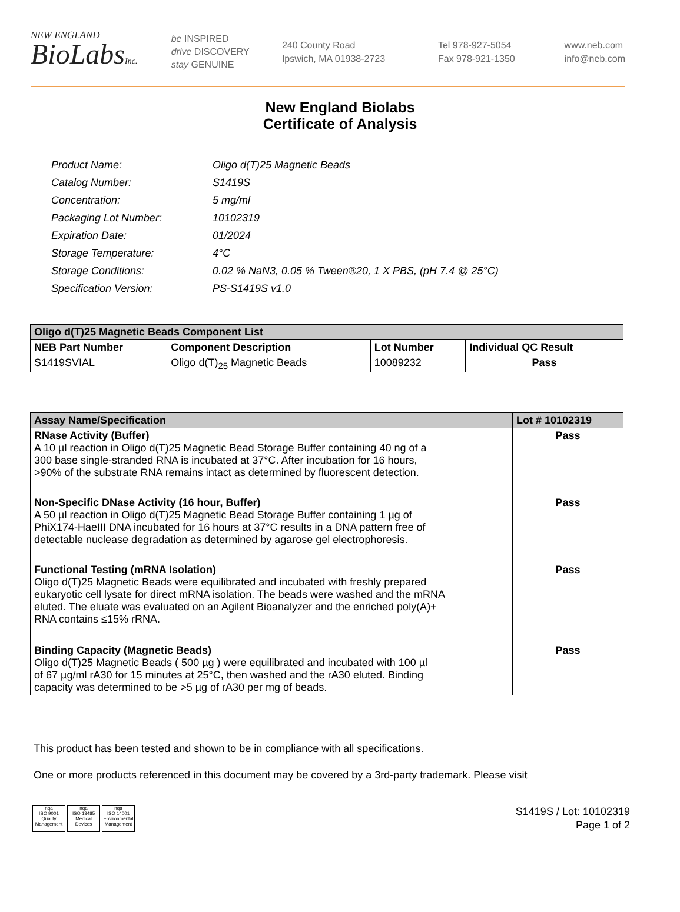NEW ENGLAND
BioLabsInc.
be INSPIRED
drive DISCOVERY
stay GENUINE
240 County Road
Ipswich, MA 01938-2723
Tel 978-927-5054
Fax 978-921-1350
www.neb.com
info@neb.com
New England Biolabs
Certificate of Analysis
| Product Name: | Oligo d(T)25 Magnetic Beads |
| Catalog Number: | S1419S |
| Concentration: | 5 mg/ml |
| Packaging Lot Number: | 10102319 |
| Expiration Date: | 01/2024 |
| Storage Temperature: | 4°C |
| Storage Conditions: | 0.02 % NaN3, 0.05 % Tween®20, 1 X PBS, (pH 7.4 @ 25°C) |
| Specification Version: | PS-S1419S v1.0 |
| Oligo d(T)25 Magnetic Beads Component List | | | |
| --- | --- | --- | --- |
| NEB Part Number | Component Description | Lot Number | Individual QC Result |
| S1419SVIAL | Oligo d(T)<sub>25</sub> Magnetic Beads | 10089232 | Pass |
| Assay Name/Specification | Lot # 10102319 |
| --- | --- |
| RNase Activity (Buffer) A 10 µl reaction in Oligo d(T)25 Magnetic Bead Storage Buffer containing 40 ng of a 300 base single-stranded RNA is incubated at 37°C. After incubation for 16 hours, >90% of the substrate RNA remains intact as determined by fluorescent detection. | Pass |
| Non-Specific DNase Activity (16 hour, Buffer) A 50 µl reaction in Oligo d(T)25 Magnetic Bead Storage Buffer containing 1 µg of PhiX174-HaeIII DNA incubated for 16 hours at 37°C results in a DNA pattern free of detectable nuclease degradation as determined by agarose gel electrophoresis. | Pass |
| Functional Testing (mRNA Isolation) Oligo d(T)25 Magnetic Beads were equilibrated and incubated with freshly prepared eukaryotic cell lysate for direct mRNA isolation. The beads were washed and the mRNA eluted. The eluate was evaluated on an Agilent Bioanalyzer and the enriched poly(A)+ RNA contains ≤15% rRNA. | Pass |
| Binding Capacity (Magnetic Beads) Oligo d(T)25 Magnetic Beads ( 500 µg ) were equilibrated and incubated with 100 µl of 67 µg/ml rA30 for 15 minutes at 25°C, then washed and the rA30 eluted. Binding capacity was determined to be >5 µg of rA30 per mg of beads. | Pass |
This product has been tested and shown to be in compliance with all specifications.
One or more products referenced in this document may be covered by a 3rd-party trademark. Please visit
nqa
ISO 9001
Quality Management
nqa
ISO 13485
Medical Devices
nqa
ISO 14001
Environmental Management
S1419S / Lot: 10102319
Page 1 of 2